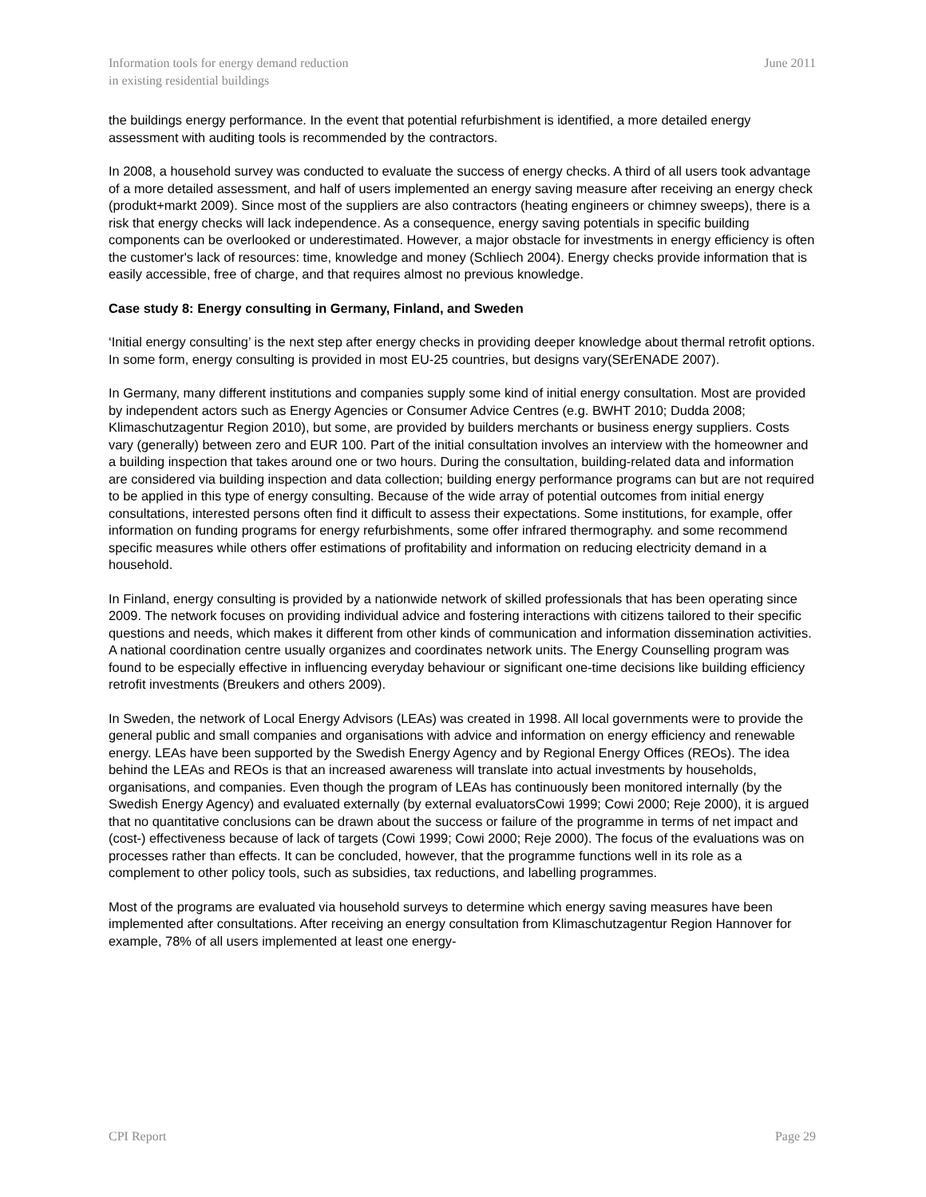Information tools for energy demand reduction
in existing residential buildings
June 2011
the buildings energy performance. In the event that potential refurbishment is identified, a more detailed energy assessment with auditing tools is recommended by the contractors.
In 2008, a household survey was conducted to evaluate the success of energy checks. A third of all users took advantage of a more detailed assessment, and half of users implemented an energy saving measure after receiving an energy check (produkt+markt 2009). Since most of the suppliers are also contractors (heating engineers or chimney sweeps), there is a risk that energy checks will lack independence. As a consequence, energy saving potentials in specific building components can be overlooked or underestimated. However, a major obstacle for investments in energy efficiency is often the customer's lack of resources: time, knowledge and money (Schliech 2004). Energy checks provide information that is easily accessible, free of charge, and that requires almost no previous knowledge.
Case study 8: Energy consulting in Germany, Finland, and Sweden
‘Initial energy consulting’ is the next step after energy checks in providing deeper knowledge about thermal retrofit options. In some form, energy consulting is provided in most EU-25 countries, but designs vary(SErENADE 2007).
In Germany, many different institutions and companies supply some kind of initial energy consultation. Most are provided by independent actors such as Energy Agencies or Consumer Advice Centres (e.g. BWHT 2010; Dudda 2008; Klimaschutzagentur Region 2010), but some, are provided by builders merchants or business energy suppliers. Costs vary (generally) between zero and EUR 100. Part of the initial consultation involves an interview with the homeowner and a building inspection that takes around one or two hours. During the consultation, building-related data and information are considered via building inspection and data collection; building energy performance programs can but are not required to be applied in this type of energy consulting. Because of the wide array of potential outcomes from initial energy consultations, interested persons often find it difficult to assess their expectations. Some institutions, for example, offer information on funding programs for energy refurbishments, some offer infrared thermography. and some recommend specific measures while others offer estimations of profitability and information on reducing electricity demand in a household.
In Finland, energy consulting is provided by a nationwide network of skilled professionals that has been operating since 2009. The network focuses on providing individual advice and fostering interactions with citizens tailored to their specific questions and needs, which makes it different from other kinds of communication and information dissemination activities. A national coordination centre usually organizes and coordinates network units. The Energy Counselling program was found to be especially effective in influencing everyday behaviour or significant one-time decisions like building efficiency retrofit investments (Breukers and others 2009).
In Sweden, the network of Local Energy Advisors (LEAs) was created in 1998. All local governments were to provide the general public and small companies and organisations with advice and information on energy efficiency and renewable energy. LEAs have been supported by the Swedish Energy Agency and by Regional Energy Offices (REOs). The idea behind the LEAs and REOs is that an increased awareness will translate into actual investments by households, organisations, and companies. Even though the program of LEAs has continuously been monitored internally (by the Swedish Energy Agency) and evaluated externally (by external evaluatorsCowi 1999; Cowi 2000; Reje 2000), it is argued that no quantitative conclusions can be drawn about the success or failure of the programme in terms of net impact and (cost-) effectiveness because of lack of targets (Cowi 1999; Cowi 2000; Reje 2000). The focus of the evaluations was on processes rather than effects. It can be concluded, however, that the programme functions well in its role as a complement to other policy tools, such as subsidies, tax reductions, and labelling programmes.
Most of the programs are evaluated via household surveys to determine which energy saving measures have been implemented after consultations. After receiving an energy consultation from Klimaschutzagentur Region Hannover for example, 78% of all users implemented at least one energy-
CPI Report Page 29